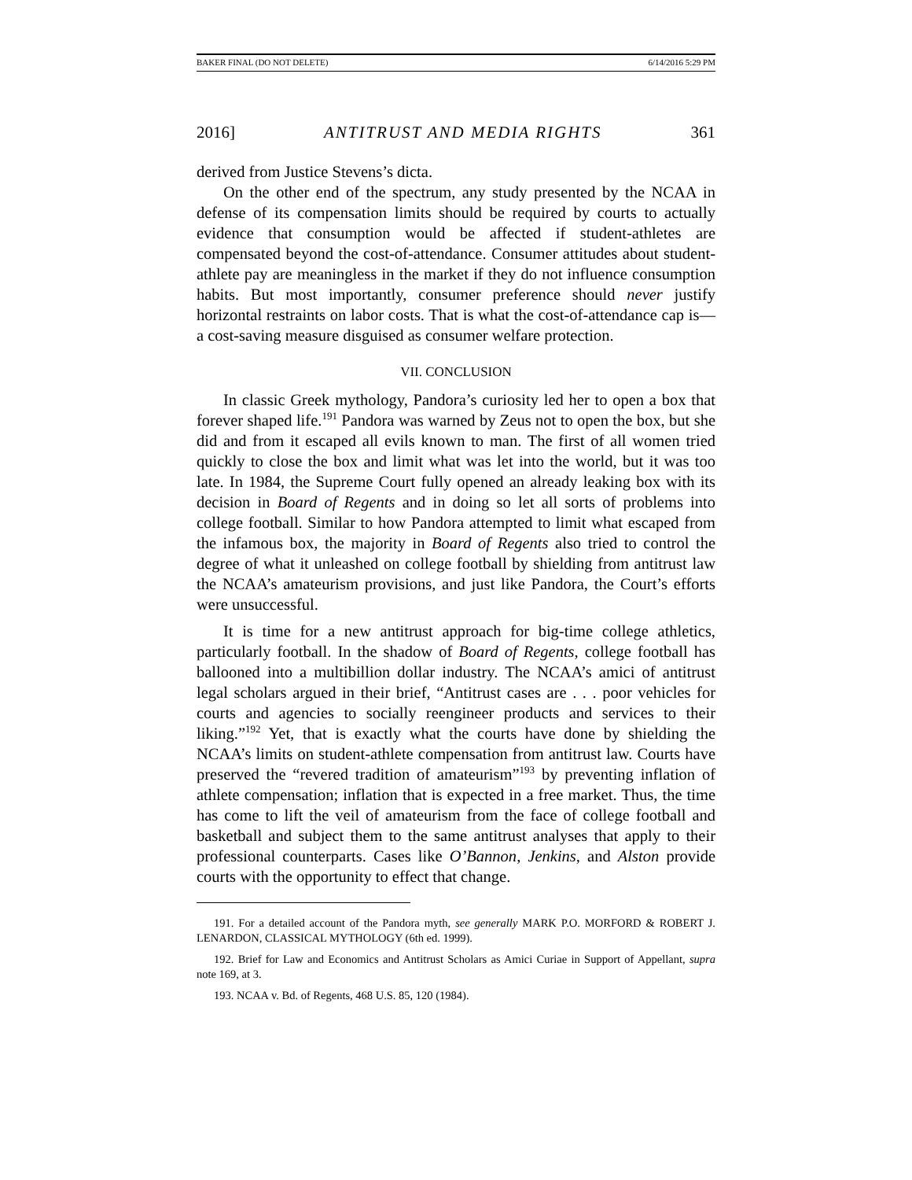BAKER FINAL (DO NOT DELETE) 6/14/2016 5:29 PM
2016] ANTITRUST AND MEDIA RIGHTS 361
derived from Justice Stevens’s dicta.
On the other end of the spectrum, any study presented by the NCAA in defense of its compensation limits should be required by courts to actually evidence that consumption would be affected if student-athletes are compensated beyond the cost-of-attendance. Consumer attitudes about student-athlete pay are meaningless in the market if they do not influence consumption habits. But most importantly, consumer preference should never justify horizontal restraints on labor costs. That is what the cost-of-attendance cap is—a cost-saving measure disguised as consumer welfare protection.
VII. CONCLUSION
In classic Greek mythology, Pandora’s curiosity led her to open a box that forever shaped life.<sup>191</sup> Pandora was warned by Zeus not to open the box, but she did and from it escaped all evils known to man. The first of all women tried quickly to close the box and limit what was let into the world, but it was too late. In 1984, the Supreme Court fully opened an already leaking box with its decision in Board of Regents and in doing so let all sorts of problems into college football. Similar to how Pandora attempted to limit what escaped from the infamous box, the majority in Board of Regents also tried to control the degree of what it unleashed on college football by shielding from antitrust law the NCAA’s amateurism provisions, and just like Pandora, the Court’s efforts were unsuccessful.
It is time for a new antitrust approach for big-time college athletics, particularly football. In the shadow of Board of Regents, college football has ballooned into a multibillion dollar industry. The NCAA’s amici of antitrust legal scholars argued in their brief, “Antitrust cases are . . . poor vehicles for courts and agencies to socially reengineer products and services to their liking.”<sup>192</sup> Yet, that is exactly what the courts have done by shielding the NCAA’s limits on student-athlete compensation from antitrust law. Courts have preserved the “revered tradition of amateurism”<sup>193</sup> by preventing inflation of athlete compensation; inflation that is expected in a free market. Thus, the time has come to lift the veil of amateurism from the face of college football and basketball and subject them to the same antitrust analyses that apply to their professional counterparts. Cases like O’Bannon, Jenkins, and Alston provide courts with the opportunity to effect that change.
191. For a detailed account of the Pandora myth, see generally MARK P.O. MORFORD & ROBERT J. LENARDON, CLASSICAL MYTHOLOGY (6th ed. 1999).
192. Brief for Law and Economics and Antitrust Scholars as Amici Curiae in Support of Appellant, supra note 169, at 3.
193. NCAA v. Bd. of Regents, 468 U.S. 85, 120 (1984).